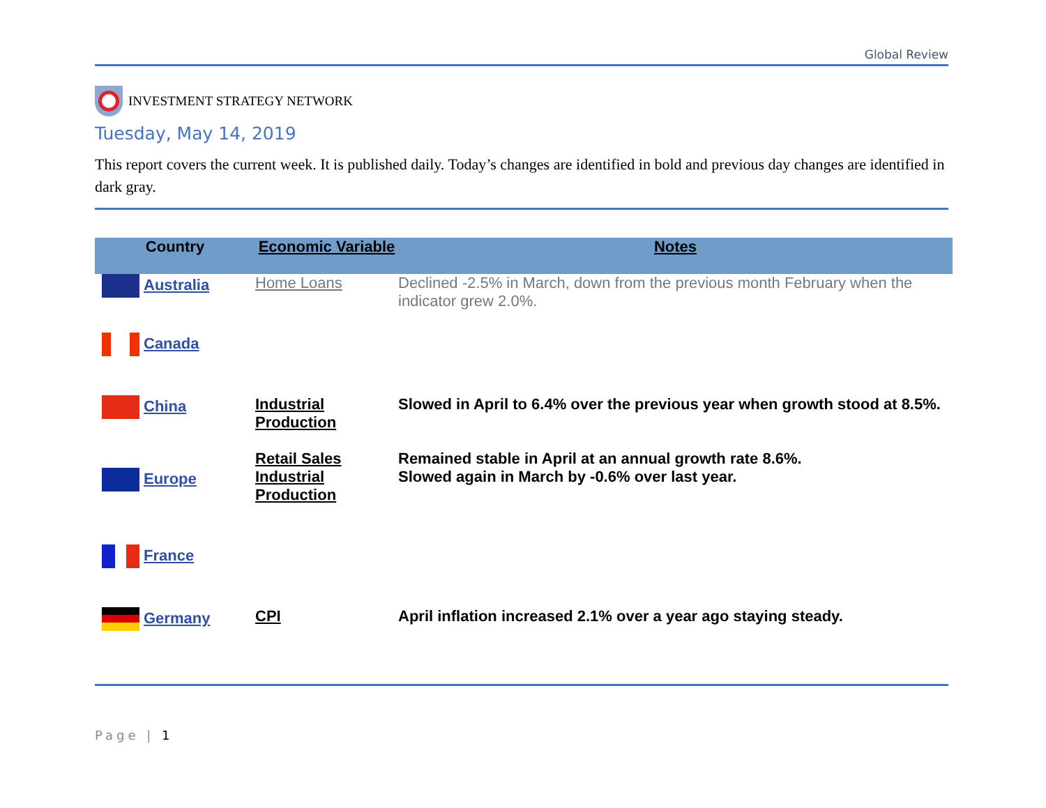Global Review
INVESTMENT STRATEGY NETWORK
Tuesday, May 14, 2019
This report covers the current week. It is published daily. Today’s changes are identified in bold and previous day changes are identified in dark gray.
| Country | Economic Variable | Notes |
| --- | --- | --- |
| Australia | Home Loans | Declined -2.5% in March, down from the previous month February when the indicator grew 2.0%. |
| Canada | | |
| China | Industrial Production Retail Sales | Slowed in April to 6.4% over the previous year when growth stood at 8.5%. Remained stable in April at an annual growth rate 8.6%. |
| Europe | Industrial Production | Slowed again in March by -0.6% over last year. |
| France | | |
| Germany | CPI | April inflation increased 2.1% over a year ago staying steady. |
Page | 1